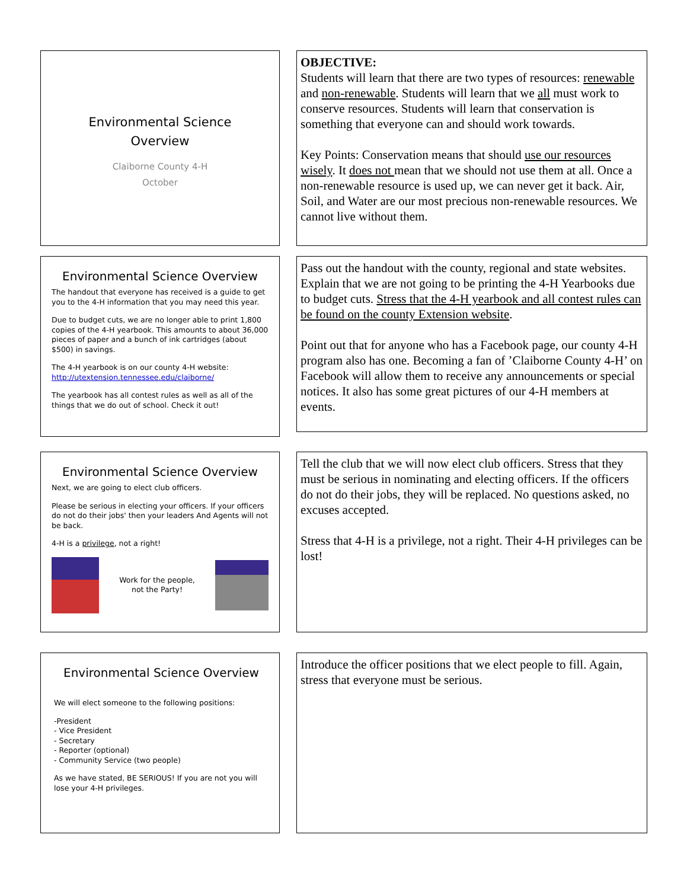Environmental Science
Overview
Claiborne County 4-H
October
OBJECTIVE:
Students will learn that there are two types of resources: renewable and non-renewable. Students will learn that we all must work to conserve resources. Students will learn that conservation is something that everyone can and should work towards.
Key Points: Conservation means that should use our resources wisely. It does not mean that we should not use them at all. Once a non-renewable resource is used up, we can never get it back. Air, Soil, and Water are our most precious non-renewable resources. We cannot live without them.
Environmental Science Overview
The handout that everyone has received is a guide to get you to the 4-H information that you may need this year.
Due to budget cuts, we are no longer able to print 1,800 copies of the 4-H yearbook. This amounts to about 36,000 pieces of paper and a bunch of ink cartridges (about $500) in savings.
The 4-H yearbook is on our county 4-H website: http://utextension.tennessee.edu/claiborne/
The yearbook has all contest rules as well as all of the things that we do out of school. Check it out!
Pass out the handout with the county, regional and state websites. Explain that we are not going to be printing the 4-H Yearbooks due to budget cuts. Stress that the 4-H yearbook and all contest rules can be found on the county Extension website.
Point out that for anyone who has a Facebook page, our county 4-H program also has one. Becoming a fan of ’Claiborne County 4-H’ on Facebook will allow them to receive any announcements or special notices. It also has some great pictures of our 4-H members at events.
Environmental Science Overview
Next, we are going to elect club officers.
Please be serious in electing your officers. If your officers do not do their jobs' then your leaders And Agents will not be back.
4-H is a privilege, not a right!
Work for the people,
not the Party!
Tell the club that we will now elect club officers. Stress that they must be serious in nominating and electing officers. If the officers do not do their jobs, they will be replaced. No questions asked, no excuses accepted.
Stress that 4-H is a privilege, not a right. Their 4-H privileges can be lost!
Environmental Science Overview
We will elect someone to the following positions:
-President
- Vice President
- Secretary
- Reporter (optional)
- Community Service (two people)
As we have stated, BE SERIOUS! If you are not you will lose your 4-H privileges.
Introduce the officer positions that we elect people to fill. Again, stress that everyone must be serious.